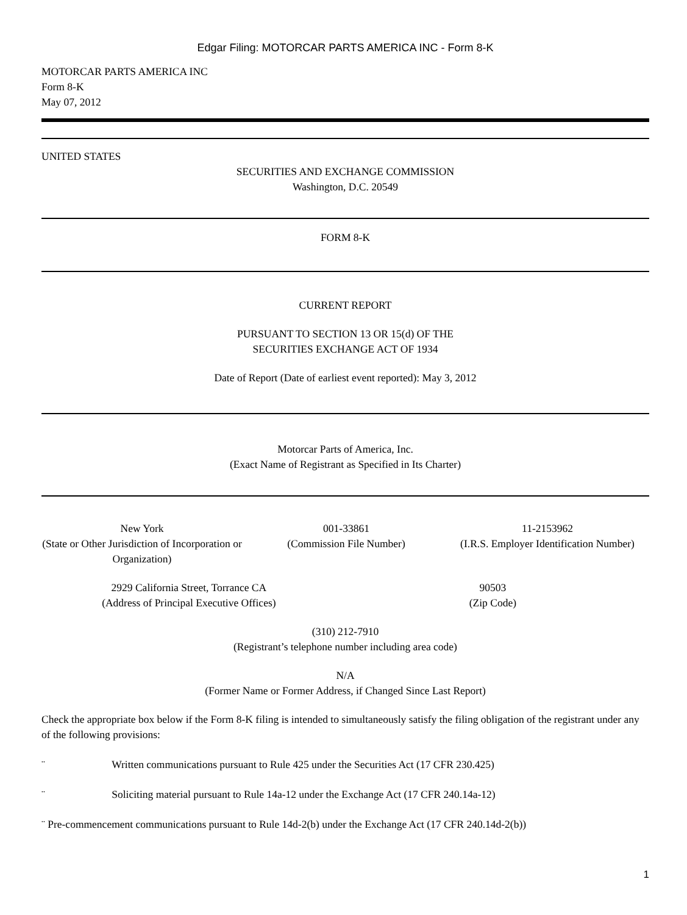Edgar Filing: MOTORCAR PARTS AMERICA INC - Form 8-K
MOTORCAR PARTS AMERICA INC
Form 8-K
May 07, 2012
UNITED STATES
SECURITIES AND EXCHANGE COMMISSION
Washington, D.C. 20549
FORM 8-K
CURRENT REPORT
PURSUANT TO SECTION 13 OR 15(d) OF THE
SECURITIES EXCHANGE ACT OF 1934
Date of Report (Date of earliest event reported): May 3, 2012
Motorcar Parts of America, Inc.
(Exact Name of Registrant as Specified in Its Charter)
New York
(State or Other Jurisdiction of Incorporation or Organization)
001-33861
(Commission File Number)
11-2153962
(I.R.S. Employer Identification Number)
2929 California Street, Torrance CA
(Address of Principal Executive Offices)
90503
(Zip Code)
(310) 212-7910
(Registrant’s telephone number including area code)
N/A
(Former Name or Former Address, if Changed Since Last Report)
Check the appropriate box below if the Form 8-K filing is intended to simultaneously satisfy the filing obligation of the registrant under any of the following provisions:
¨ Written communications pursuant to Rule 425 under the Securities Act (17 CFR 230.425)
¨ Soliciting material pursuant to Rule 14a-12 under the Exchange Act (17 CFR 240.14a-12)
¨ Pre-commencement communications pursuant to Rule 14d-2(b) under the Exchange Act (17 CFR 240.14d-2(b))
1